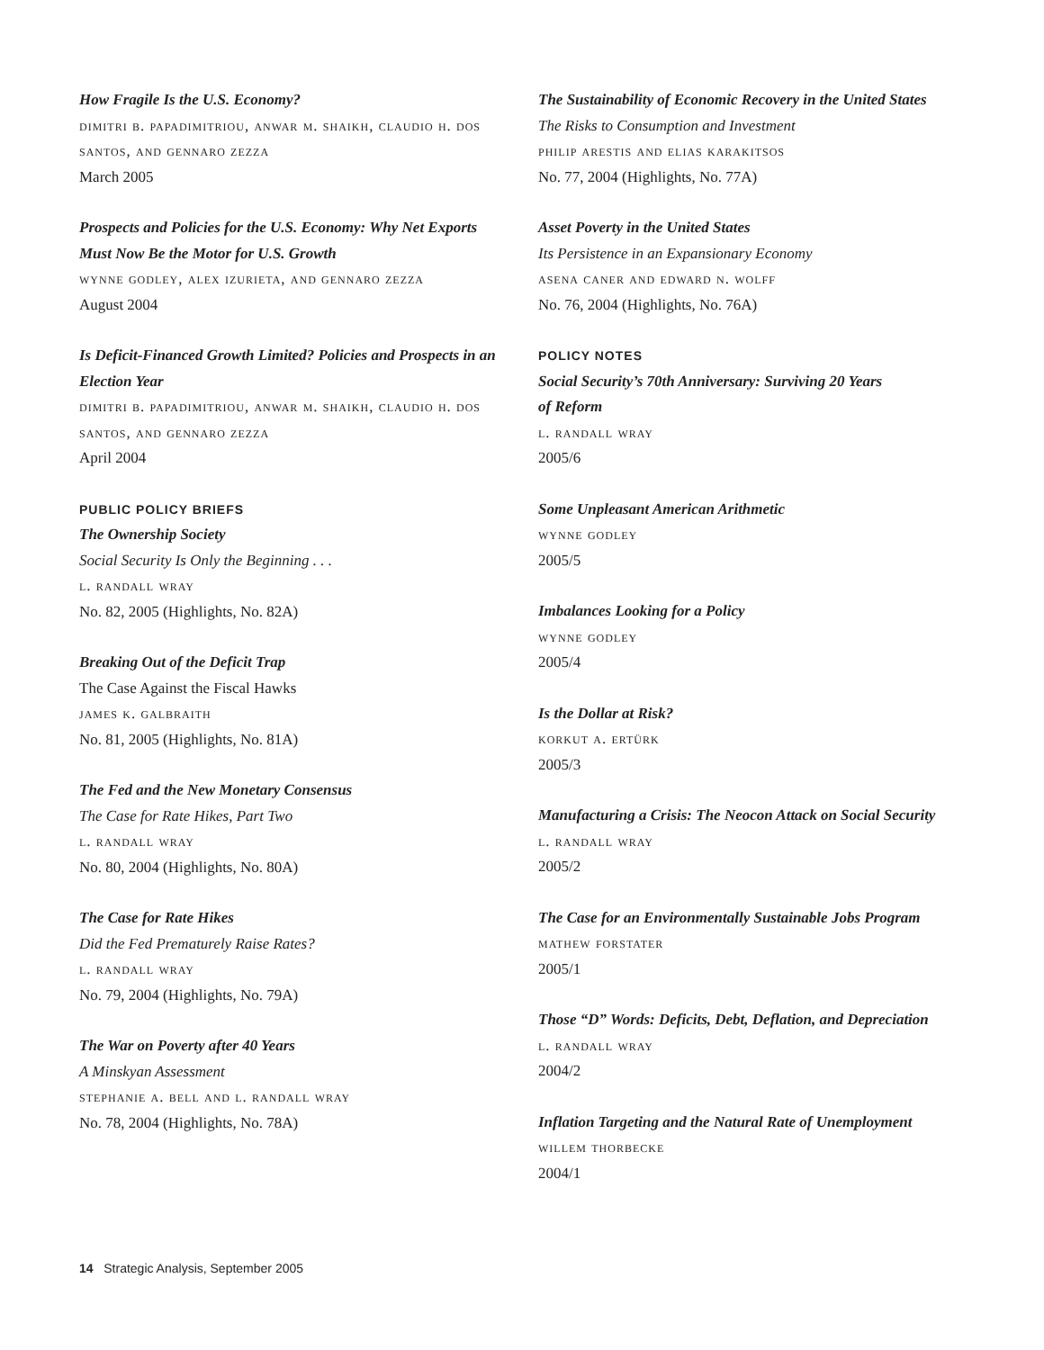How Fragile Is the U.S. Economy?
dimitri b. papadimitriou, anwar m. shaikh, claudio h. dos santos, and gennaro zezza
March 2005
Prospects and Policies for the U.S. Economy: Why Net Exports Must Now Be the Motor for U.S. Growth
wynne godley, alex izurieta, and gennaro zezza
August 2004
Is Deficit-Financed Growth Limited? Policies and Prospects in an Election Year
dimitri b. papadimitriou, anwar m. shaikh, claudio h. dos santos, and gennaro zezza
April 2004
PUBLIC POLICY BRIEFS
The Ownership Society
Social Security Is Only the Beginning . . .
l. randall wray
No. 82, 2005 (Highlights, No. 82A)
Breaking Out of the Deficit Trap
The Case Against the Fiscal Hawks
james k. galbraith
No. 81, 2005 (Highlights, No. 81A)
The Fed and the New Monetary Consensus
The Case for Rate Hikes, Part Two
l. randall wray
No. 80, 2004 (Highlights, No. 80A)
The Case for Rate Hikes
Did the Fed Prematurely Raise Rates?
l. randall wray
No. 79, 2004 (Highlights, No. 79A)
The War on Poverty after 40 Years
A Minskyan Assessment
stephanie a. bell and l. randall wray
No. 78, 2004 (Highlights, No. 78A)
The Sustainability of Economic Recovery in the United States
The Risks to Consumption and Investment
philip arestis and elias karakitsos
No. 77, 2004 (Highlights, No. 77A)
Asset Poverty in the United States
Its Persistence in an Expansionary Economy
asena caner and edward n. wolff
No. 76, 2004 (Highlights, No. 76A)
POLICY NOTES
Social Security’s 70th Anniversary: Surviving 20 Years
of Reform
l. randall wray
2005/6
Some Unpleasant American Arithmetic
wynne godley
2005/5
Imbalances Looking for a Policy
wynne godley
2005/4
Is the Dollar at Risk?
korkut a. ertürk
2005/3
Manufacturing a Crisis: The Neocon Attack on Social Security
l. randall wray
2005/2
The Case for an Environmentally Sustainable Jobs Program
mathew forstater
2005/1
Those “D” Words: Deficits, Debt, Deflation, and Depreciation
l. randall wray
2004/2
Inflation Targeting and the Natural Rate of Unemployment
willem thorbecke
2004/1
14 Strategic Analysis, September 2005